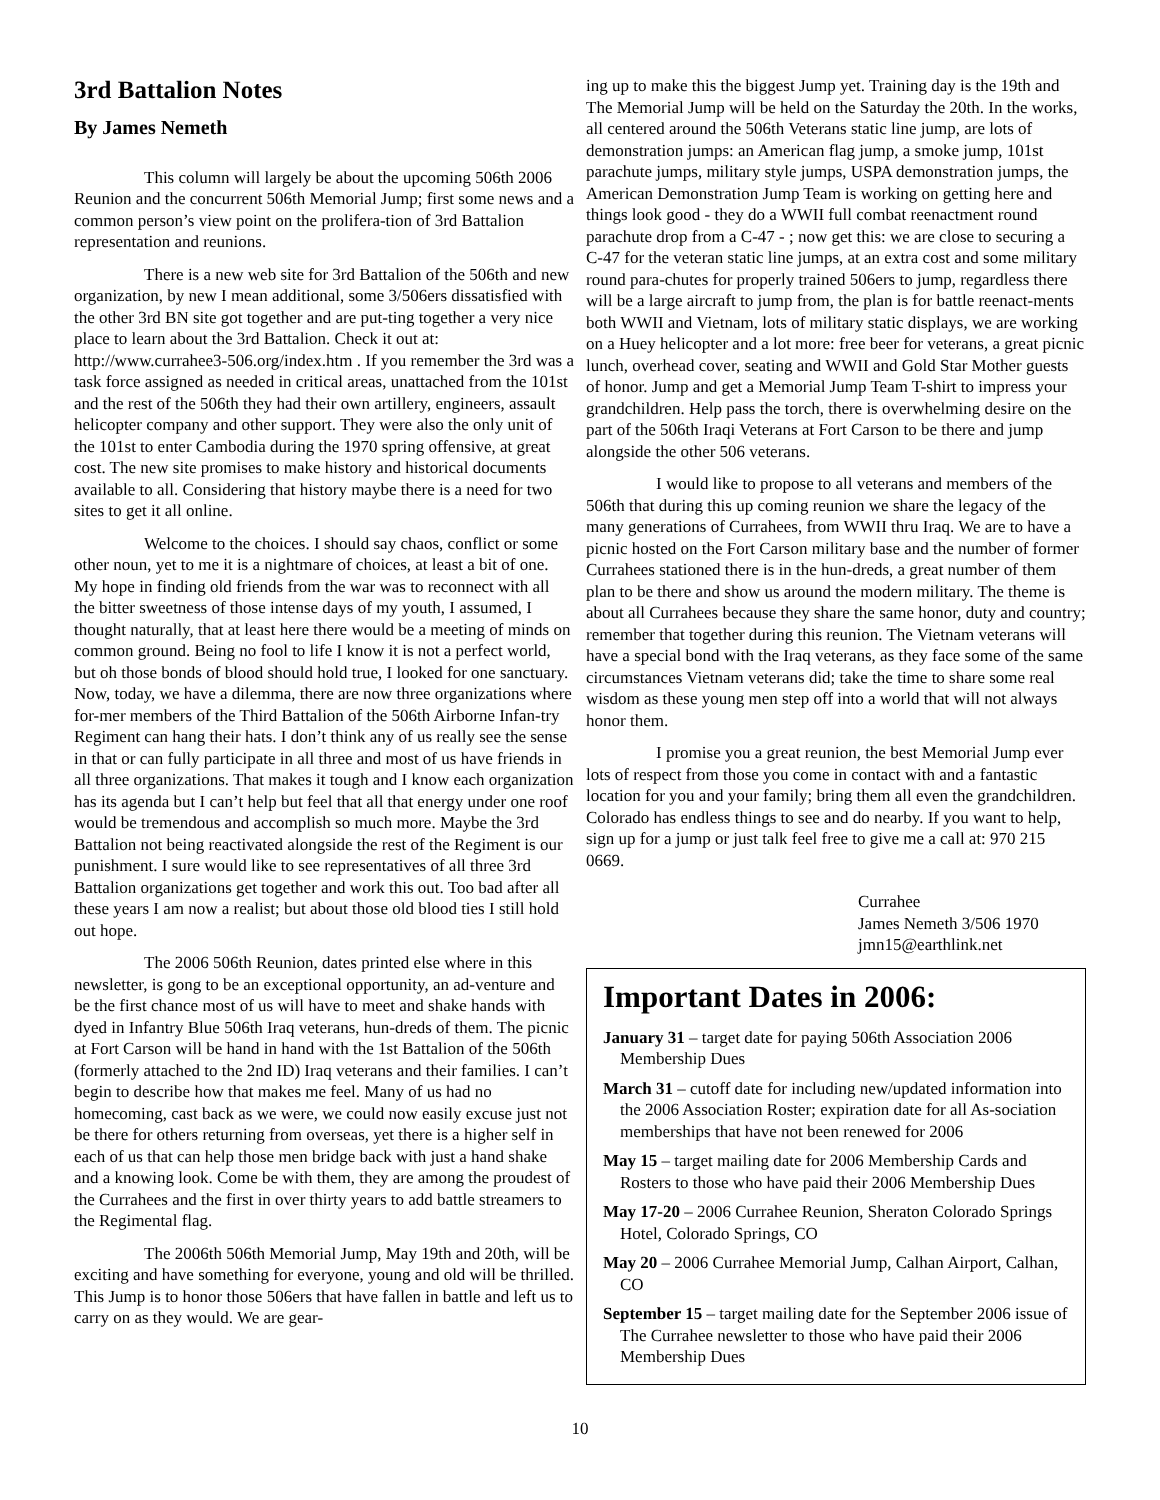3rd Battalion Notes
By James Nemeth
This column will largely be about the upcoming 506th 2006 Reunion and the concurrent 506th Memorial Jump; first some news and a common person’s view point on the prolifera-tion of 3rd Battalion representation and reunions.
There is a new web site for 3rd Battalion of the 506th and new organization, by new I mean additional, some 3/506ers dissatisfied with the other 3rd BN site got together and are put-ting together a very nice place to learn about the 3rd Battalion. Check it out at: http://www.currahee3-506.org/index.htm . If you remember the 3rd was a task force assigned as needed in critical areas, unattached from the 101st and the rest of the 506th they had their own artillery, engineers, assault helicopter company and other support. They were also the only unit of the 101st to enter Cambodia during the 1970 spring offensive, at great cost. The new site promises to make history and historical documents available to all. Considering that history maybe there is a need for two sites to get it all online.
Welcome to the choices. I should say chaos, conflict or some other noun, yet to me it is a nightmare of choices, at least a bit of one. My hope in finding old friends from the war was to reconnect with all the bitter sweetness of those intense days of my youth, I assumed, I thought naturally, that at least here there would be a meeting of minds on common ground. Being no fool to life I know it is not a perfect world, but oh those bonds of blood should hold true, I looked for one sanctuary. Now, today, we have a dilemma, there are now three organizations where for-mer members of the Third Battalion of the 506th Airborne Infan-try Regiment can hang their hats. I don’t think any of us really see the sense in that or can fully participate in all three and most of us have friends in all three organizations. That makes it tough and I know each organization has its agenda but I can’t help but feel that all that energy under one roof would be tremendous and accomplish so much more. Maybe the 3rd Battalion not being reactivated alongside the rest of the Regiment is our punishment. I sure would like to see representatives of all three 3rd Battalion organizations get together and work this out. Too bad after all these years I am now a realist; but about those old blood ties I still hold out hope.
The 2006 506th Reunion, dates printed else where in this newsletter, is gong to be an exceptional opportunity, an ad-venture and be the first chance most of us will have to meet and shake hands with dyed in Infantry Blue 506th Iraq veterans, hun-dreds of them. The picnic at Fort Carson will be hand in hand with the 1st Battalion of the 506th (formerly attached to the 2nd ID) Iraq veterans and their families. I can’t begin to describe how that makes me feel. Many of us had no homecoming, cast back as we were, we could now easily excuse just not be there for others returning from overseas, yet there is a higher self in each of us that can help those men bridge back with just a hand shake and a knowing look. Come be with them, they are among the proudest of the Currahees and the first in over thirty years to add battle streamers to the Regimental flag.
The 2006th 506th Memorial Jump, May 19th and 20th, will be exciting and have something for everyone, young and old will be thrilled. This Jump is to honor those 506ers that have fallen in battle and left us to carry on as they would. We are gear-
ing up to make this the biggest Jump yet. Training day is the 19th and The Memorial Jump will be held on the Saturday the 20th. In the works, all centered around the 506th Veterans static line jump, are lots of demonstration jumps: an American flag jump, a smoke jump, 101st parachute jumps, military style jumps, USPA demonstration jumps, the American Demonstration Jump Team is working on getting here and things look good - they do a WWII full combat reenactment round parachute drop from a C-47 - ; now get this: we are close to securing a C-47 for the veteran static line jumps, at an extra cost and some military round para-chutes for properly trained 506ers to jump, regardless there will be a large aircraft to jump from, the plan is for battle reenact-ments both WWII and Vietnam, lots of military static displays, we are working on a Huey helicopter and a lot more: free beer for veterans, a great picnic lunch, overhead cover, seating and WWII and Gold Star Mother guests of honor. Jump and get a Memorial Jump Team T-shirt to impress your grandchildren. Help pass the torch, there is overwhelming desire on the part of the 506th Iraqi Veterans at Fort Carson to be there and jump alongside the other 506 veterans.
I would like to propose to all veterans and members of the 506th that during this up coming reunion we share the legacy of the many generations of Currahees, from WWII thru Iraq. We are to have a picnic hosted on the Fort Carson military base and the number of former Currahees stationed there is in the hun-dreds, a great number of them plan to be there and show us around the modern military. The theme is about all Currahees because they share the same honor, duty and country; remember that together during this reunion. The Vietnam veterans will have a special bond with the Iraq veterans, as they face some of the same circumstances Vietnam veterans did; take the time to share some real wisdom as these young men step off into a world that will not always honor them.
I promise you a great reunion, the best Memorial Jump ever lots of respect from those you come in contact with and a fantastic location for you and your family; bring them all even the grandchildren. Colorado has endless things to see and do nearby. If you want to help, sign up for a jump or just talk feel free to give me a call at: 970 215 0669.
Currahee
James Nemeth 3/506 1970
jmn15@earthlink.net
Important Dates in 2006:
January 31 – target date for paying 506th Association 2006 Membership Dues
March 31 – cutoff date for including new/updated information into the 2006 Association Roster; expiration date for all As-sociation memberships that have not been renewed for 2006
May 15 – target mailing date for 2006 Membership Cards and Rosters to those who have paid their 2006 Membership Dues
May 17-20 – 2006 Currahee Reunion, Sheraton Colorado Springs Hotel, Colorado Springs, CO
May 20 – 2006 Currahee Memorial Jump, Calhan Airport, Calhan, CO
September 15 – target mailing date for the September 2006 issue of The Currahee newsletter to those who have paid their 2006 Membership Dues
10